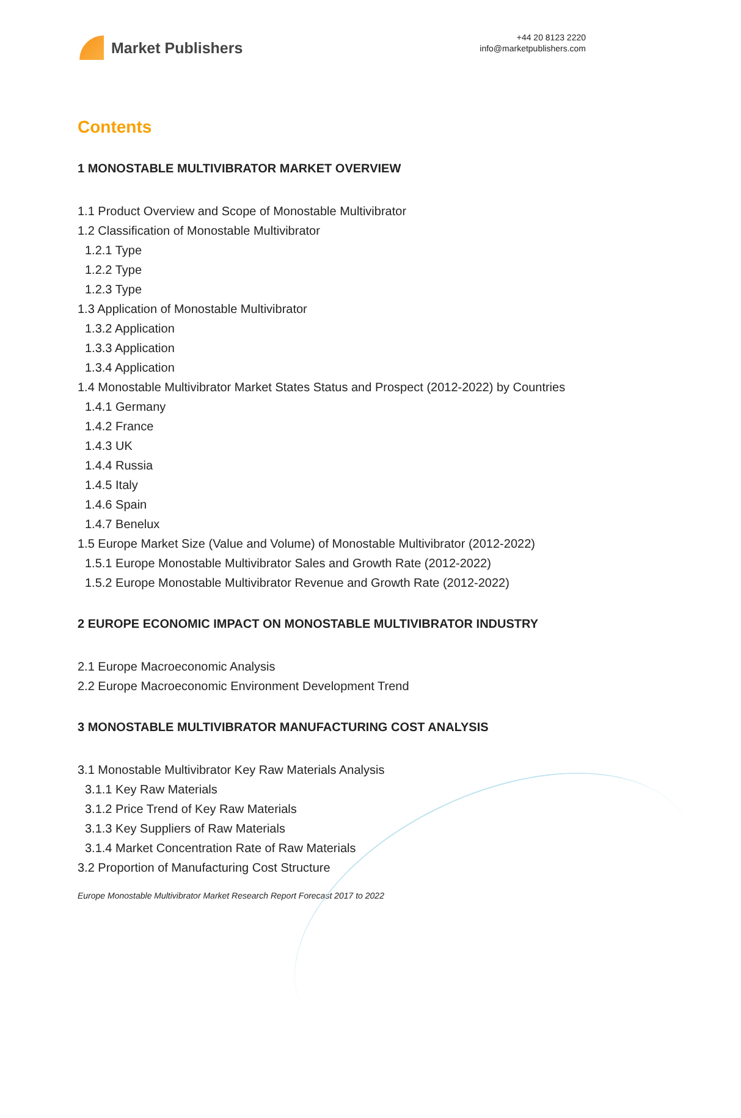Market Publishers
+44 20 8123 2220
info@marketpublishers.com
Contents
1 MONOSTABLE MULTIVIBRATOR MARKET OVERVIEW
1.1 Product Overview and Scope of Monostable Multivibrator
1.2 Classification of Monostable Multivibrator
1.2.1 Type
1.2.2 Type
1.2.3 Type
1.3 Application of Monostable Multivibrator
1.3.2 Application
1.3.3 Application
1.3.4 Application
1.4 Monostable Multivibrator Market States Status and Prospect (2012-2022) by Countries
1.4.1 Germany
1.4.2 France
1.4.3 UK
1.4.4 Russia
1.4.5 Italy
1.4.6 Spain
1.4.7 Benelux
1.5 Europe Market Size (Value and Volume) of Monostable Multivibrator (2012-2022)
1.5.1 Europe Monostable Multivibrator Sales and Growth Rate (2012-2022)
1.5.2 Europe Monostable Multivibrator Revenue and Growth Rate (2012-2022)
2 EUROPE ECONOMIC IMPACT ON MONOSTABLE MULTIVIBRATOR INDUSTRY
2.1 Europe Macroeconomic Analysis
2.2 Europe Macroeconomic Environment Development Trend
3 MONOSTABLE MULTIVIBRATOR MANUFACTURING COST ANALYSIS
3.1 Monostable Multivibrator Key Raw Materials Analysis
3.1.1 Key Raw Materials
3.1.2 Price Trend of Key Raw Materials
3.1.3 Key Suppliers of Raw Materials
3.1.4 Market Concentration Rate of Raw Materials
3.2 Proportion of Manufacturing Cost Structure
Europe Monostable Multivibrator Market Research Report Forecast 2017 to 2022